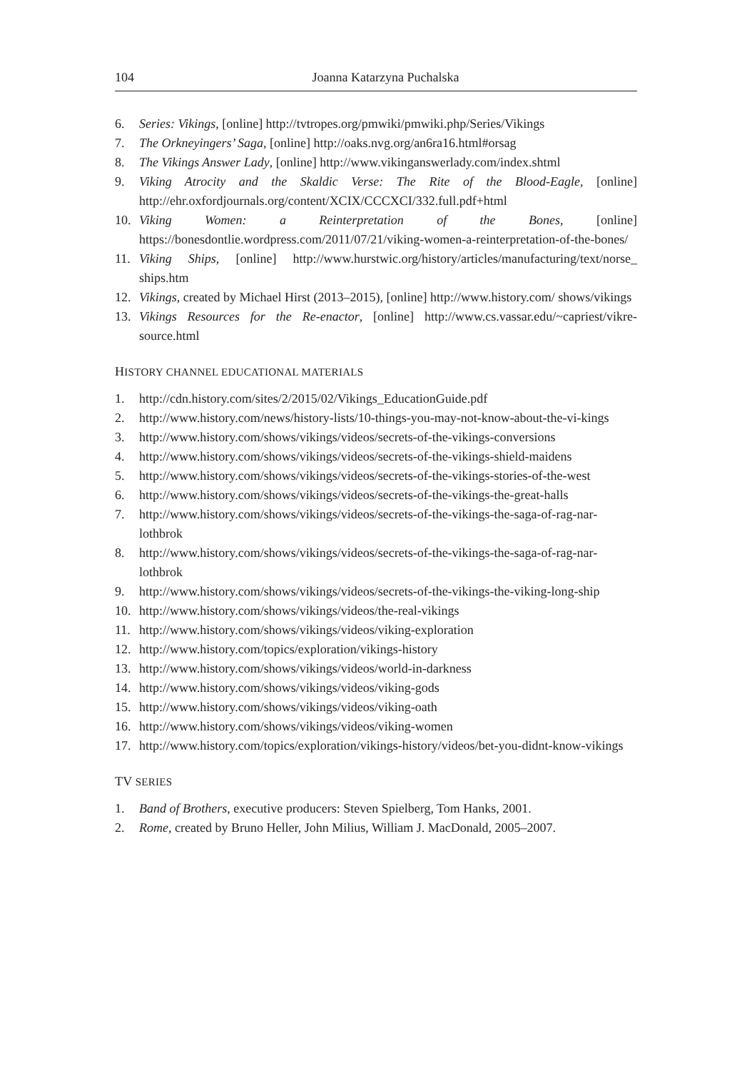104 Joanna Katarzyna Puchalska
6. Series: Vikings, [online] http://tvtropes.org/pmwiki/pmwiki.php/Series/Vikings
7. The Orkneyingers’ Saga, [online] http://oaks.nvg.org/an6ra16.html#orsag
8. The Vikings Answer Lady, [online] http://www.vikinganswerlady.com/index.shtml
9. Viking Atrocity and the Skaldic Verse: The Rite of the Blood-Eagle, [online] http://ehr.oxfordjournals.org/content/XCIX/CCCXCI/332.full.pdf+html
10. Viking Women: a Reinterpretation of the Bones, [online] https://bonesdontlie.wordpress.com/2011/07/21/viking-women-a-reinterpretation-of-the-bones/
11. Viking Ships, [online] http://www.hurstwic.org/history/articles/manufacturing/text/norse_ ships.htm
12. Vikings, created by Michael Hirst (2013–2015), [online] http://www.history.com/ shows/vikings
13. Vikings Resources for the Re-enactor, [online] http://www.cs.vassar.edu/~capriest/vikre-source.html
HISTORY CHANNEL EDUCATIONAL MATERIALS
1. http://cdn.history.com/sites/2/2015/02/Vikings_EducationGuide.pdf
2. http://www.history.com/news/history-lists/10-things-you-may-not-know-about-the-vi-kings
3. http://www.history.com/shows/vikings/videos/secrets-of-the-vikings-conversions
4. http://www.history.com/shows/vikings/videos/secrets-of-the-vikings-shield-maidens
5. http://www.history.com/shows/vikings/videos/secrets-of-the-vikings-stories-of-the-west
6. http://www.history.com/shows/vikings/videos/secrets-of-the-vikings-the-great-halls
7. http://www.history.com/shows/vikings/videos/secrets-of-the-vikings-the-saga-of-rag-nar-lothbrok
8. http://www.history.com/shows/vikings/videos/secrets-of-the-vikings-the-saga-of-rag-nar-lothbrok
9. http://www.history.com/shows/vikings/videos/secrets-of-the-vikings-the-viking-long-ship
10. http://www.history.com/shows/vikings/videos/the-real-vikings
11. http://www.history.com/shows/vikings/videos/viking-exploration
12. http://www.history.com/topics/exploration/vikings-history
13. http://www.history.com/shows/vikings/videos/world-in-darkness
14. http://www.history.com/shows/vikings/videos/viking-gods
15. http://www.history.com/shows/vikings/videos/viking-oath
16. http://www.history.com/shows/vikings/videos/viking-women
17. http://www.history.com/topics/exploration/vikings-history/videos/bet-you-didnt-know-vikings
TV SERIES
1. Band of Brothers, executive producers: Steven Spielberg, Tom Hanks, 2001.
2. Rome, created by Bruno Heller, John Milius, William J. MacDonald, 2005–2007.